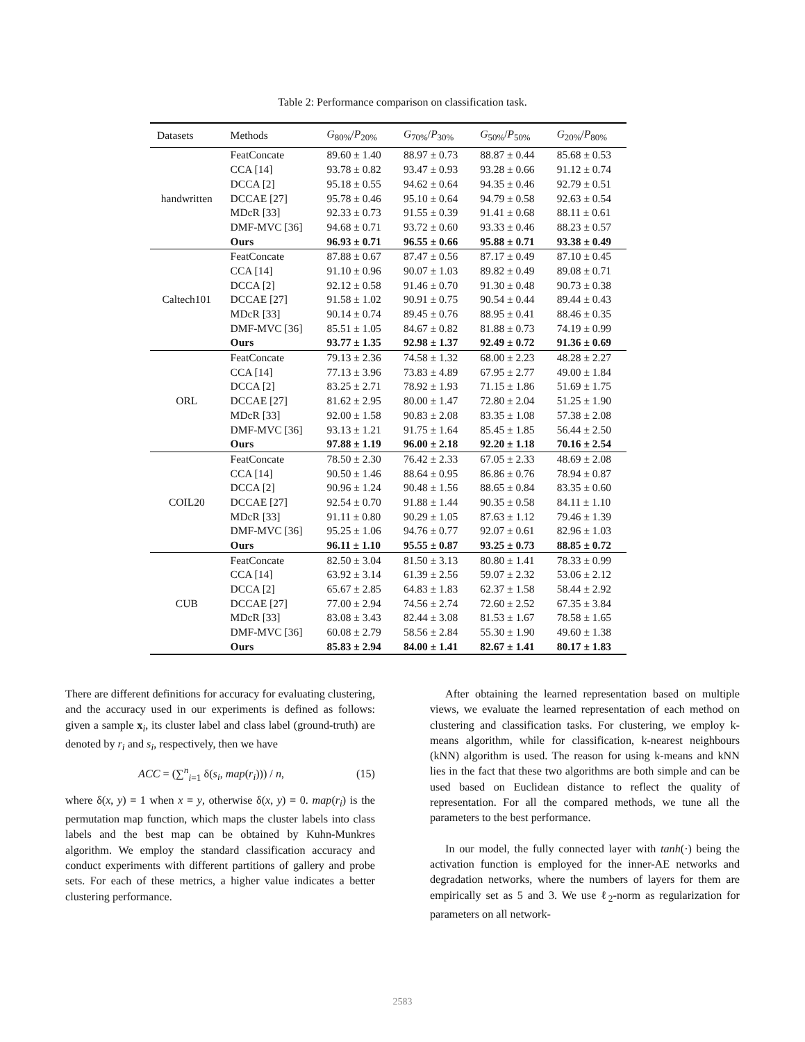Table 2: Performance comparison on classification task.
| Datasets | Methods | G<sub>80%</sub>/ P<sub>20%</sub> | G<sub>70%</sub>/ P<sub>30%</sub> | G<sub>50%</sub>/ P<sub>50%</sub> | G<sub>20%</sub>/ P<sub>80%</sub> |
| --- | --- | --- | --- | --- | --- |
| handwritten | FeatConcate | 89.60 ± 1.40 | 88.97 ± 0.73 | 88.87 ± 0.44 | 85.68 ± 0.53 |
| | CCA [14] | 93.78 ± 0.82 | 93.47 ± 0.93 | 93.28 ± 0.66 | 91.12 ± 0.74 |
| | DCCA [2] | 95.18 ± 0.55 | 94.62 ± 0.64 | 94.35 ± 0.46 | 92.79 ± 0.51 |
| | DCCAE [27] | 95.78 ± 0.46 | 95.10 ± 0.64 | 94.79 ± 0.58 | 92.63 ± 0.54 |
| | MDcR [33] | 92.33 ± 0.73 | 91.55 ± 0.39 | 91.41 ± 0.68 | 88.11 ± 0.61 |
| | DMF-MVC [36] | 94.68 ± 0.71 | 93.72 ± 0.60 | 93.33 ± 0.46 | 88.23 ± 0.57 |
| | Ours | 96.93 ± 0.71 | 96.55 ± 0.66 | 95.88 ± 0.71 | 93.38 ± 0.49 |
| Caltech101 | FeatConcate | 87.88 ± 0.67 | 87.47 ± 0.56 | 87.17 ± 0.49 | 87.10 ± 0.45 |
| | CCA [14] | 91.10 ± 0.96 | 90.07 ± 1.03 | 89.82 ± 0.49 | 89.08 ± 0.71 |
| | DCCA [2] | 92.12 ± 0.58 | 91.46 ± 0.70 | 91.30 ± 0.48 | 90.73 ± 0.38 |
| | DCCAE [27] | 91.58 ± 1.02 | 90.91 ± 0.75 | 90.54 ± 0.44 | 89.44 ± 0.43 |
| | MDcR [33] | 90.14 ± 0.74 | 89.45 ± 0.76 | 88.95 ± 0.41 | 88.46 ± 0.35 |
| | DMF-MVC [36] | 85.51 ± 1.05 | 84.67 ± 0.82 | 81.88 ± 0.73 | 74.19 ± 0.99 |
| | Ours | 93.77 ± 1.35 | 92.98 ± 1.37 | 92.49 ± 0.72 | 91.36 ± 0.69 |
| ORL | FeatConcate | 79.13 ± 2.36 | 74.58 ± 1.32 | 68.00 ± 2.23 | 48.28 ± 2.27 |
| | CCA [14] | 77.13 ± 3.96 | 73.83 ± 4.89 | 67.95 ± 2.77 | 49.00 ± 1.84 |
| | DCCA [2] | 83.25 ± 2.71 | 78.92 ± 1.93 | 71.15 ± 1.86 | 51.69 ± 1.75 |
| | DCCAE [27] | 81.62 ± 2.95 | 80.00 ± 1.47 | 72.80 ± 2.04 | 51.25 ± 1.90 |
| | MDcR [33] | 92.00 ± 1.58 | 90.83 ± 2.08 | 83.35 ± 1.08 | 57.38 ± 2.08 |
| | DMF-MVC [36] | 93.13 ± 1.21 | 91.75 ± 1.64 | 85.45 ± 1.85 | 56.44 ± 2.50 |
| | Ours | 97.88 ± 1.19 | 96.00 ± 2.18 | 92.20 ± 1.18 | 70.16 ± 2.54 |
| COIL20 | FeatConcate | 78.50 ± 2.30 | 76.42 ± 2.33 | 67.05 ± 2.33 | 48.69 ± 2.08 |
| | CCA [14] | 90.50 ± 1.46 | 88.64 ± 0.95 | 86.86 ± 0.76 | 78.94 ± 0.87 |
| | DCCA [2] | 90.96 ± 1.24 | 90.48 ± 1.56 | 88.65 ± 0.84 | 83.35 ± 0.60 |
| | DCCAE [27] | 92.54 ± 0.70 | 91.88 ± 1.44 | 90.35 ± 0.58 | 84.11 ± 1.10 |
| | MDcR [33] | 91.11 ± 0.80 | 90.29 ± 1.05 | 87.63 ± 1.12 | 79.46 ± 1.39 |
| | DMF-MVC [36] | 95.25 ± 1.06 | 94.76 ± 0.77 | 92.07 ± 0.61 | 82.96 ± 1.03 |
| | Ours | 96.11 ± 1.10 | 95.55 ± 0.87 | 93.25 ± 0.73 | 88.85 ± 0.72 |
| CUB | FeatConcate | 82.50 ± 3.04 | 81.50 ± 3.13 | 80.80 ± 1.41 | 78.33 ± 0.99 |
| | CCA [14] | 63.92 ± 3.14 | 61.39 ± 2.56 | 59.07 ± 2.32 | 53.06 ± 2.12 |
| | DCCA [2] | 65.67 ± 2.85 | 64.83 ± 1.83 | 62.37 ± 1.58 | 58.44 ± 2.92 |
| | DCCAE [27] | 77.00 ± 2.94 | 74.56 ± 2.74 | 72.60 ± 2.52 | 67.35 ± 3.84 |
| | MDcR [33] | 83.08 ± 3.43 | 82.44 ± 3.08 | 81.53 ± 1.67 | 78.58 ± 1.65 |
| | DMF-MVC [36] | 60.08 ± 2.79 | 58.56 ± 2.84 | 55.30 ± 1.90 | 49.60 ± 1.38 |
| | Ours | 85.83 ± 2.94 | 84.00 ± 1.41 | 82.67 ± 1.41 | 80.17 ± 1.83 |
There are different definitions for accuracy for evaluating clustering, and the accuracy used in our experiments is defined as follows: given a sample x<sub>i</sub>, its cluster label and class label (ground-truth) are denoted by r<sub>i</sub> and s<sub>i</sub>, respectively, then we have
ACC = (∑<sup>n</sup><sub>i=1</sub> δ(s<sub>i</sub>, map(r<sub>i</sub>))) / n, (15)
where δ(x, y) = 1 when x = y, otherwise δ(x, y) = 0. map(r<sub>i</sub>) is the permutation map function, which maps the cluster labels into class labels and the best map can be obtained by Kuhn-Munkres algorithm. We employ the standard classification accuracy and conduct experiments with different partitions of gallery and probe sets. For each of these metrics, a higher value indicates a better clustering performance.
After obtaining the learned representation based on multiple views, we evaluate the learned representation of each method on clustering and classification tasks. For clustering, we employ k-means algorithm, while for classification, k-nearest neighbours (kNN) algorithm is used. The reason for using k-means and kNN lies in the fact that these two algorithms are both simple and can be used based on Euclidean distance to reflect the quality of representation. For all the compared methods, we tune all the parameters to the best performance.
In our model, the fully connected layer with tanh(·) being the activation function is employed for the inner-AE networks and degradation networks, where the numbers of layers for them are empirically set as 5 and 3. We use ℓ<sub>2</sub>-norm as regularization for parameters on all network-
2583